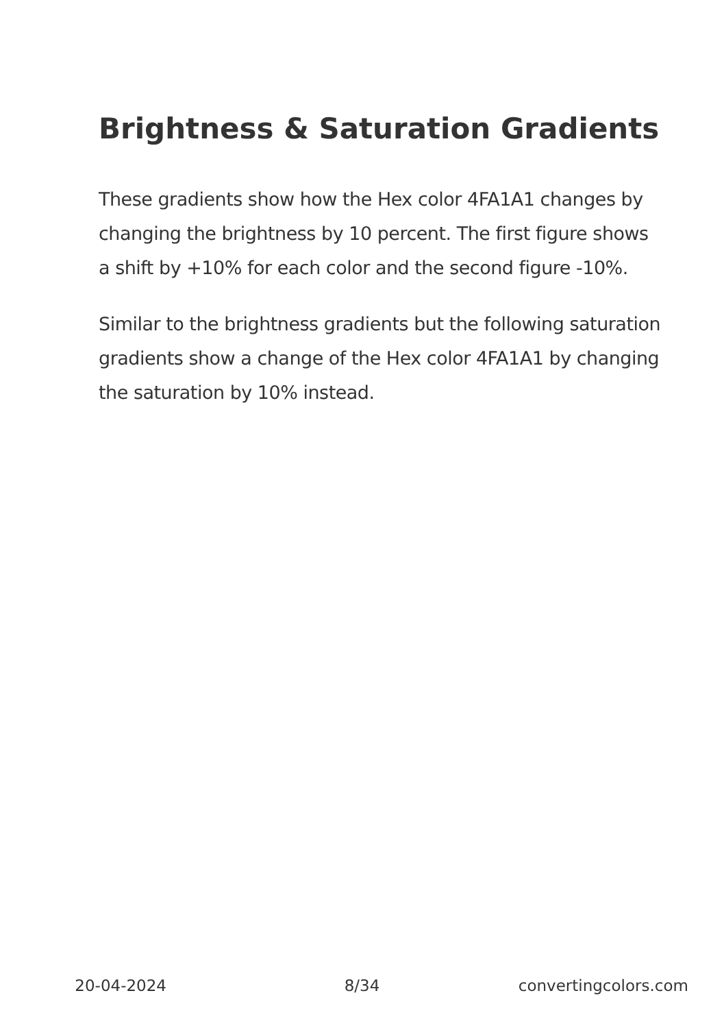Brightness & Saturation Gradients
These gradients show how the Hex color 4FA1A1 changes by changing the brightness by 10 percent. The first figure shows a shift by +10% for each color and the second figure -10%.
Similar to the brightness gradients but the following saturation gradients show a change of the Hex color 4FA1A1 by changing the saturation by 10% instead.
20-04-2024 8/34 convertingcolors.com